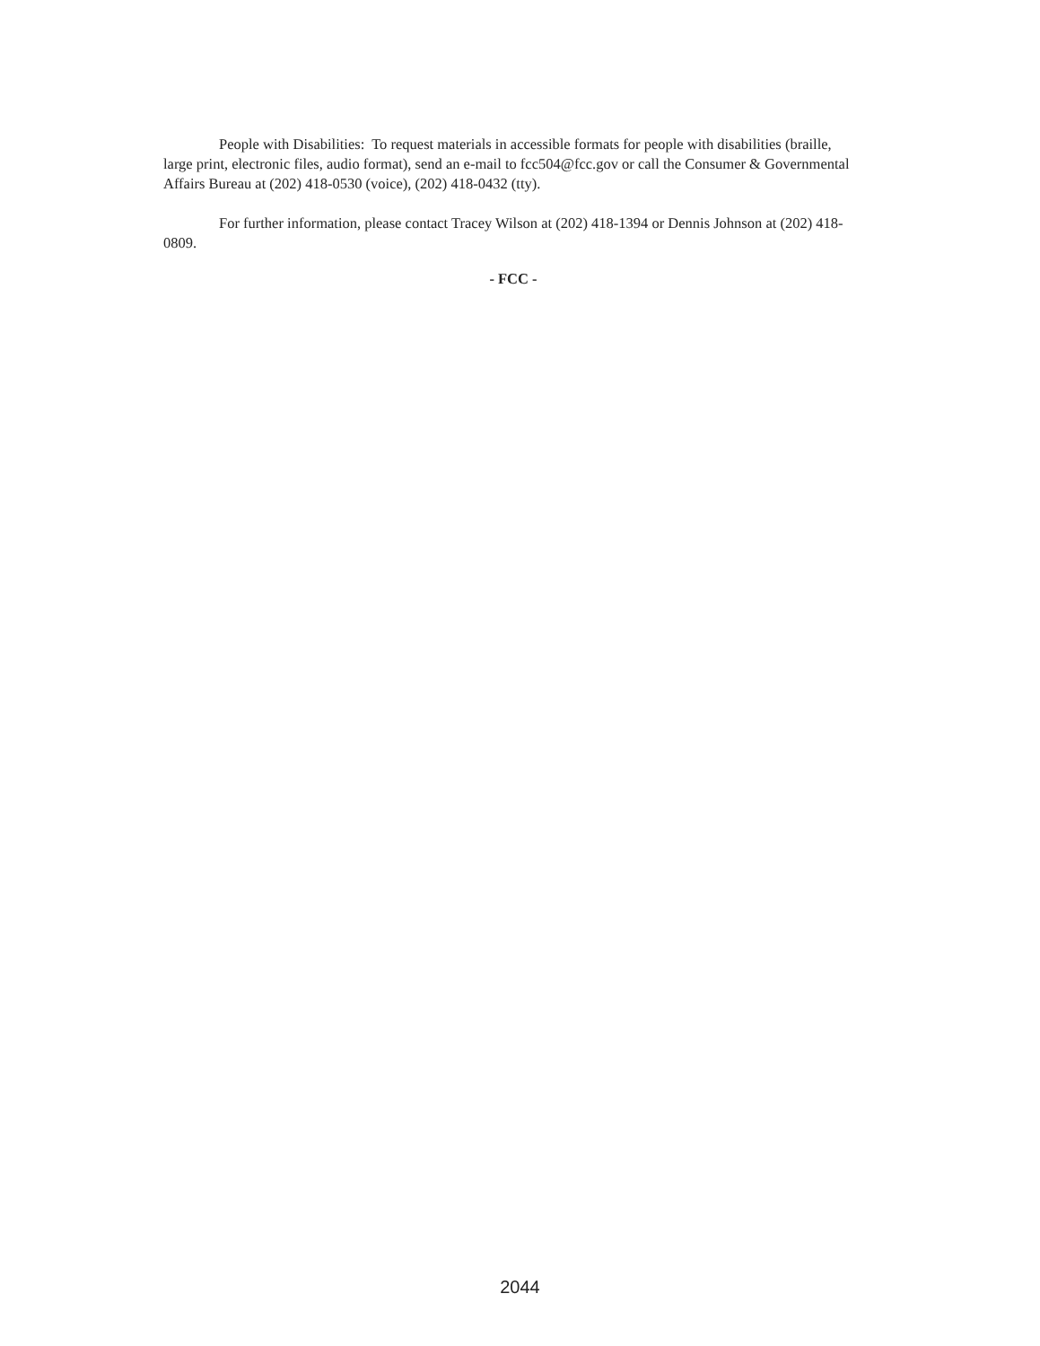People with Disabilities: To request materials in accessible formats for people with disabilities (braille, large print, electronic files, audio format), send an e-mail to fcc504@fcc.gov or call the Consumer & Governmental Affairs Bureau at (202) 418-0530 (voice), (202) 418-0432 (tty).
For further information, please contact Tracey Wilson at (202) 418-1394 or Dennis Johnson at (202) 418-0809.
- FCC -
2044